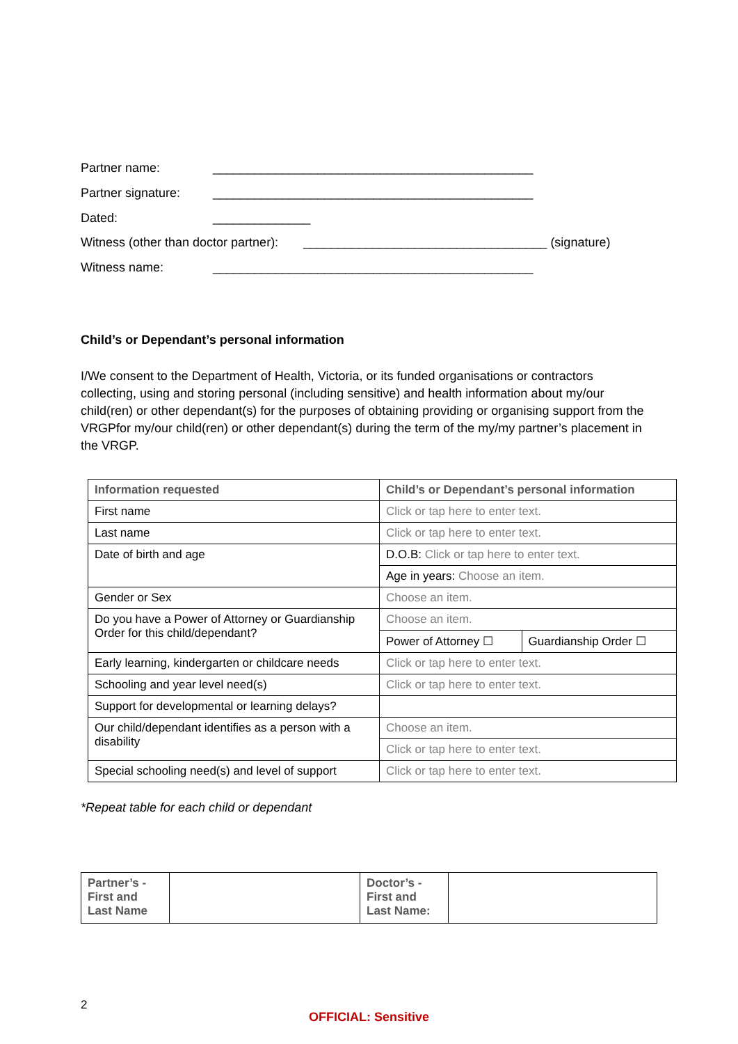Partner name: ______________________________________________
Partner signature: ______________________________________________
Dated: ______________
Witness (other than doctor partner): ___________________________________ (signature)
Witness name: ______________________________________________
Child’s or Dependant’s personal information
I/We consent to the Department of Health, Victoria, or its funded organisations or contractors collecting, using and storing personal (including sensitive) and health information about my/our child(ren) or other dependant(s) for the purposes of obtaining providing or organising support from the VRGPfor my/our child(ren) or other dependant(s) during the term of the my/my partner’s placement in the VRGP.
| Information requested | Child’s or Dependant’s personal information | |
| --- | --- | --- |
| First name | Click or tap here to enter text. | |
| Last name | Click or tap here to enter text. | |
| Date of birth and age | D.O.B: Click or tap here to enter text. | |
| | Age in years: Choose an item. | |
| Gender or Sex | Choose an item. | |
| Do you have a Power of Attorney or Guardianship Order for this child/dependant? | Choose an item. | |
| | Power of Attorney ☐ | Guardianship Order ☐ |
| Early learning, kindergarten or childcare needs | Click or tap here to enter text. | |
| Schooling and year level need(s) | Click or tap here to enter text. | |
| Support for developmental or learning delays? | | |
| Our child/dependant identifies as a person with a disability | Choose an item. | |
| | Click or tap here to enter text. | |
| Special schooling need(s) and level of support | Click or tap here to enter text. | |
*Repeat table for each child or dependant
| Partner’s - First and Last Name | | Doctor’s - First and Last Name: | |
2
OFFICIAL: Sensitive